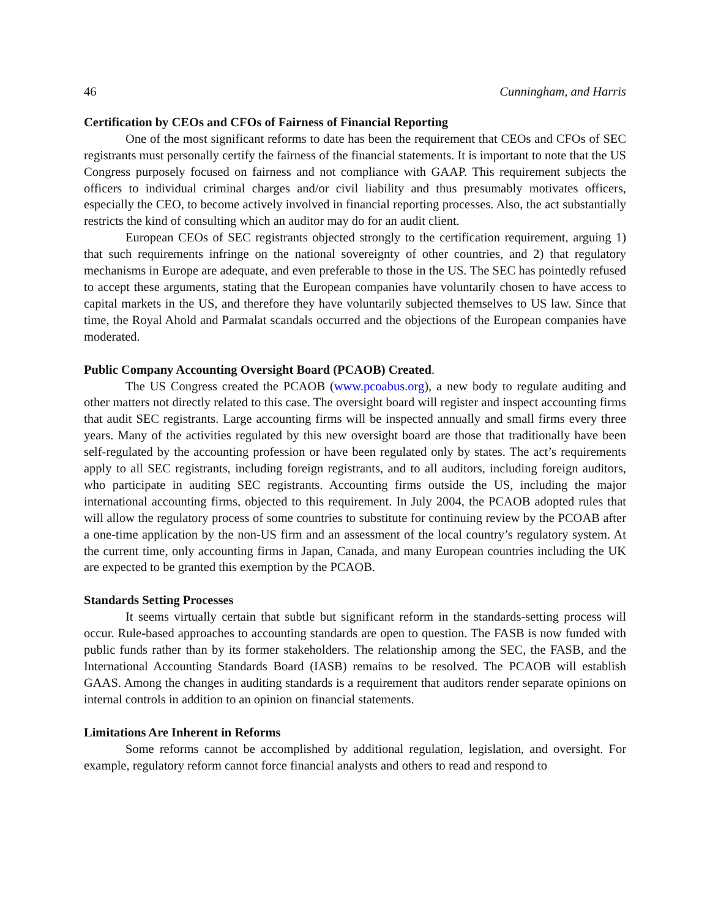46 Cunningham, and Harris
Certification by CEOs and CFOs of Fairness of Financial Reporting
One of the most significant reforms to date has been the requirement that CEOs and CFOs of SEC registrants must personally certify the fairness of the financial statements. It is important to note that the US Congress purposely focused on fairness and not compliance with GAAP. This requirement subjects the officers to individual criminal charges and/or civil liability and thus presumably motivates officers, especially the CEO, to become actively involved in financial reporting processes. Also, the act substantially restricts the kind of consulting which an auditor may do for an audit client.
European CEOs of SEC registrants objected strongly to the certification requirement, arguing 1) that such requirements infringe on the national sovereignty of other countries, and 2) that regulatory mechanisms in Europe are adequate, and even preferable to those in the US. The SEC has pointedly refused to accept these arguments, stating that the European companies have voluntarily chosen to have access to capital markets in the US, and therefore they have voluntarily subjected themselves to US law. Since that time, the Royal Ahold and Parmalat scandals occurred and the objections of the European companies have moderated.
Public Company Accounting Oversight Board (PCAOB) Created.
The US Congress created the PCAOB (www.pcoabus.org), a new body to regulate auditing and other matters not directly related to this case. The oversight board will register and inspect accounting firms that audit SEC registrants. Large accounting firms will be inspected annually and small firms every three years. Many of the activities regulated by this new oversight board are those that traditionally have been self-regulated by the accounting profession or have been regulated only by states. The act’s requirements apply to all SEC registrants, including foreign registrants, and to all auditors, including foreign auditors, who participate in auditing SEC registrants. Accounting firms outside the US, including the major international accounting firms, objected to this requirement. In July 2004, the PCAOB adopted rules that will allow the regulatory process of some countries to substitute for continuing review by the PCOAB after a one-time application by the non-US firm and an assessment of the local country’s regulatory system. At the current time, only accounting firms in Japan, Canada, and many European countries including the UK are expected to be granted this exemption by the PCAOB.
Standards Setting Processes
It seems virtually certain that subtle but significant reform in the standards-setting process will occur. Rule-based approaches to accounting standards are open to question. The FASB is now funded with public funds rather than by its former stakeholders. The relationship among the SEC, the FASB, and the International Accounting Standards Board (IASB) remains to be resolved. The PCAOB will establish GAAS. Among the changes in auditing standards is a requirement that auditors render separate opinions on internal controls in addition to an opinion on financial statements.
Limitations Are Inherent in Reforms
Some reforms cannot be accomplished by additional regulation, legislation, and oversight. For example, regulatory reform cannot force financial analysts and others to read and respond to